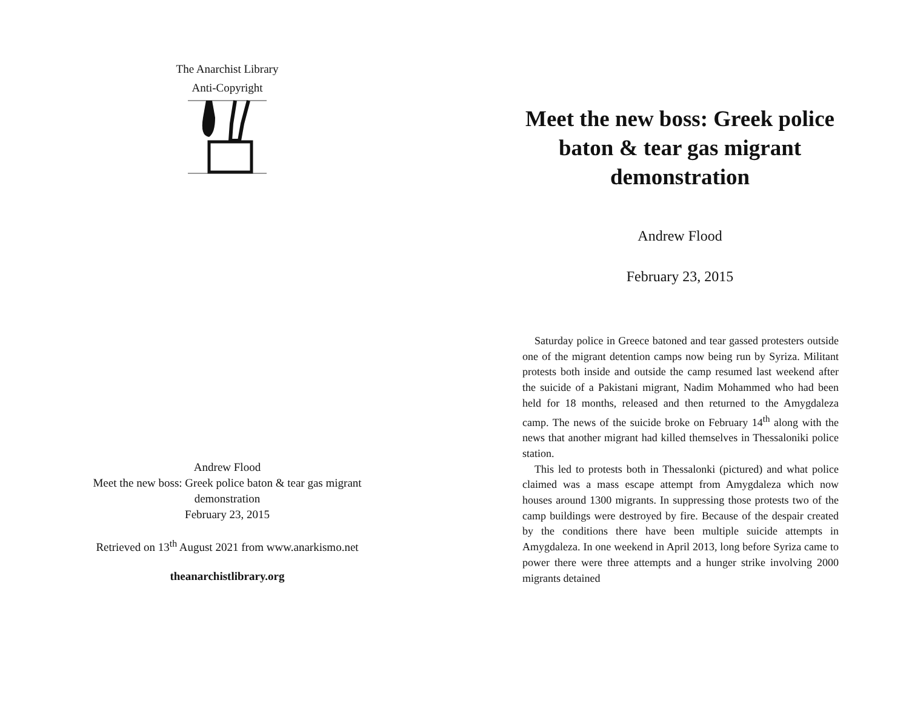The Anarchist Library
Anti-Copyright
Andrew Flood
Meet the new boss: Greek police baton & tear gas migrant demonstration
February 23, 2015
Retrieved on 13<sup>th</sup> August 2021 from www.anarkismo.net
theanarchistlibrary.org
Meet the new boss: Greek police baton & tear gas migrant demonstration
Andrew Flood
February 23, 2015
Saturday police in Greece batoned and tear gassed protesters outside one of the migrant detention camps now being run by Syriza. Militant protests both inside and outside the camp resumed last weekend after the suicide of a Pakistani migrant, Nadim Mohammed who had been held for 18 months, released and then returned to the Amygdaleza camp. The news of the suicide broke on February 14<sup>th</sup> along with the news that another migrant had killed themselves in Thessaloniki police station.
This led to protests both in Thessalonki (pictured) and what police claimed was a mass escape attempt from Amygdaleza which now houses around 1300 migrants. In suppressing those protests two of the camp buildings were destroyed by fire. Because of the despair created by the conditions there have been multiple suicide attempts in Amygdaleza. In one weekend in April 2013, long before Syriza came to power there were three attempts and a hunger strike involving 2000 migrants detained